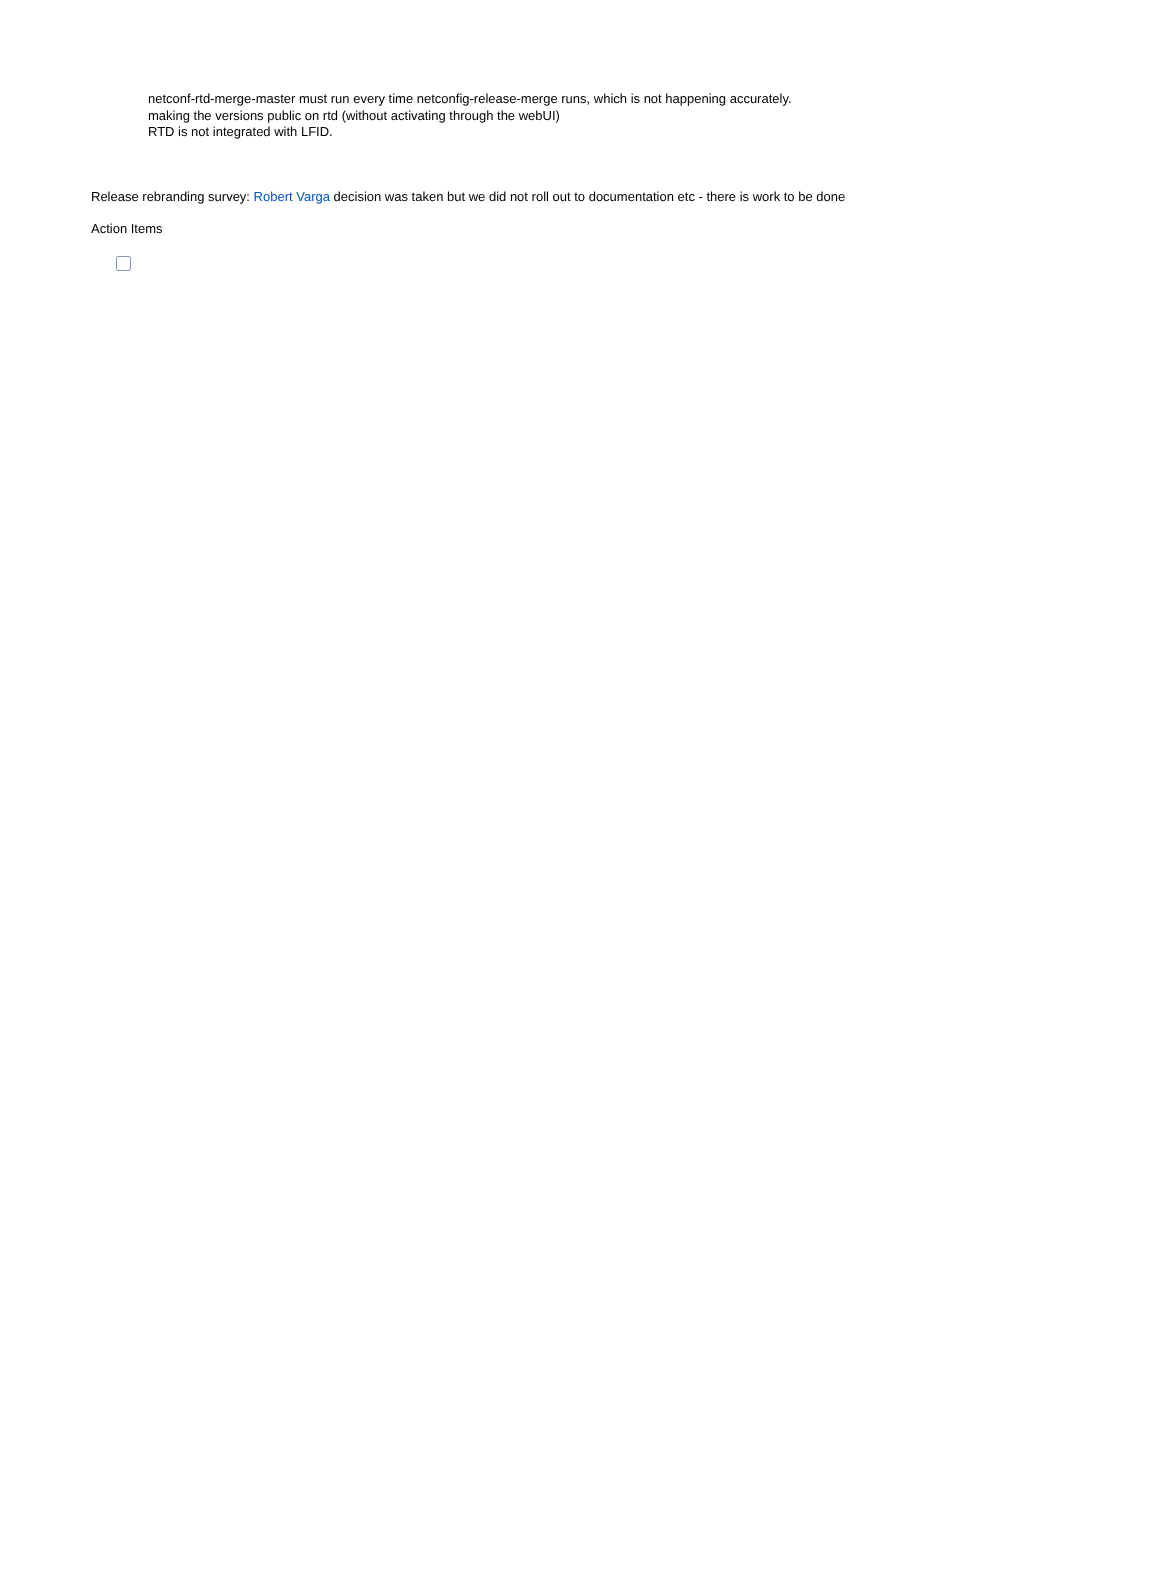netconf-rtd-merge-master must run every time netconfig-release-merge runs, which is not happening accurately.
making the versions public on rtd (without activating through the webUI)
RTD is not integrated with LFID.
Release rebranding survey: Robert Varga decision was taken but we did not roll out to documentation etc - there is work to be done
Action Items